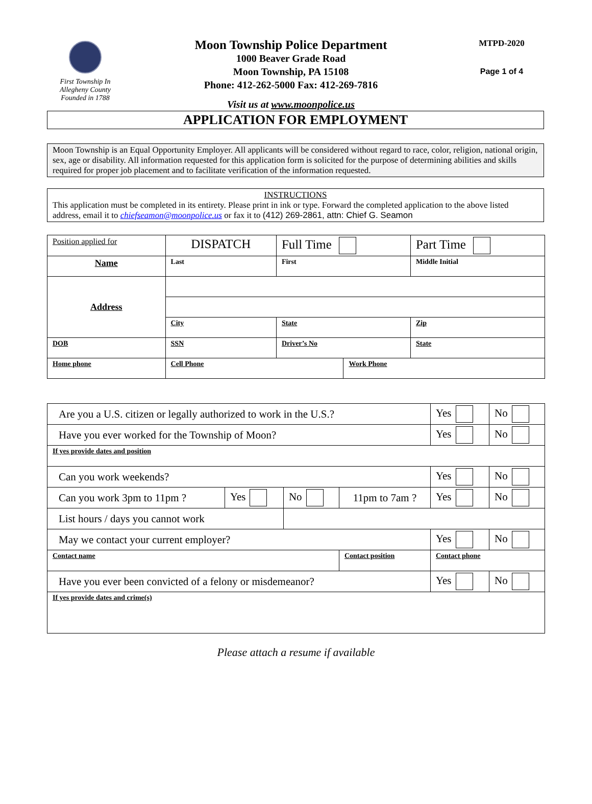First Township In
Allegheny County
Founded in 1788
Moon Township Police Department
1000 Beaver Grade Road
Moon Township, PA 15108
Phone: 412-262-5000 Fax: 412-269-7816
Visit us at www.moonpolice.us
MTPD-2020
Page 1 of 4
APPLICATION FOR EMPLOYMENT
Moon Township is an Equal Opportunity Employer. All applicants will be considered without regard to race, color, religion, national origin, sex, age or disability. All information requested for this application form is solicited for the purpose of determining abilities and skills required for proper job placement and to facilitate verification of the information requested.
INSTRUCTIONS
This application must be completed in its entirety. Please print in ink or type. Forward the completed application to the above listed address, email it to chiefseamon@moonpolice.us or fax it to (412) 269-2861, attn: Chief G. Seamon
| Position applied for | DISPATCH | | Full Time | | Part Time | |
| Name | Last | | First | | | Middle Initial |
| Address | | | | | | |
| | City | | State | | Zip | |
| DOB | | SSN | Driver’s No | | | State |
| Home phone | | Cell Phone | | Work Phone | | |
| Are you a U.S. citizen or legally authorized to work in the U.S.? | | | | Yes | No |
| Have you ever worked for the Township of Moon? | | | | Yes | No |
| If yes provide dates and position | | | | | |
| Can you work weekends? | | | | Yes | No |
| Can you work 3pm to 11pm ? | Yes | No | 11pm to 7am ? | Yes | No |
| List hours / days you cannot work | | | | | |
| May we contact your current employer? | | | | Yes | No |
| Contact name | | | Contact position | Contact phone | |
| Have you ever been convicted of a felony or misdemeanor? | | | | Yes | No |
| If yes provide dates and crime(s) | | | | | |
Please attach a resume if available